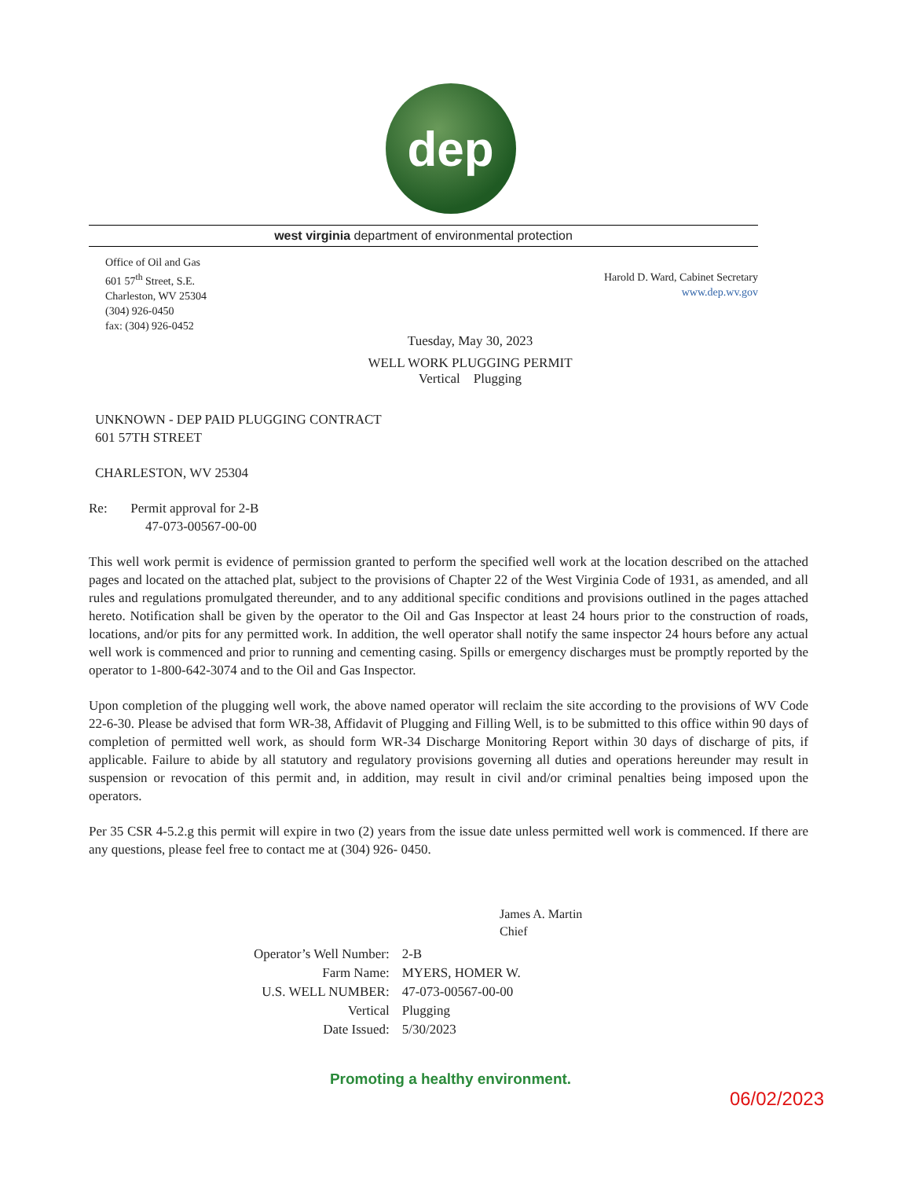dep
west virginia department of environmental protection
Office of Oil and Gas
601 57<sup>th</sup> Street, S.E.
Charleston, WV 25304
(304) 926-0450
fax: (304) 926-0452
Harold D. Ward, Cabinet Secretary
www.dep.wv.gov
Tuesday, May 30, 2023
WELL WORK PLUGGING PERMIT
Vertical Plugging
UNKNOWN - DEP PAID PLUGGING CONTRACT
601 57TH STREET
CHARLESTON, WV 25304
Re: Permit approval for 2-B
47-073-00567-00-00
This well work permit is evidence of permission granted to perform the specified well work at the location described on the attached pages and located on the attached plat, subject to the provisions of Chapter 22 of the West Virginia Code of 1931, as amended, and all rules and regulations promulgated thereunder, and to any additional specific conditions and provisions outlined in the pages attached hereto. Notification shall be given by the operator to the Oil and Gas Inspector at least 24 hours prior to the construction of roads, locations, and/or pits for any permitted work. In addition, the well operator shall notify the same inspector 24 hours before any actual well work is commenced and prior to running and cementing casing. Spills or emergency discharges must be promptly reported by the operator to 1-800-642-3074 and to the Oil and Gas Inspector.
Upon completion of the plugging well work, the above named operator will reclaim the site according to the provisions of WV Code 22-6-30. Please be advised that form WR-38, Affidavit of Plugging and Filling Well, is to be submitted to this office within 90 days of completion of permitted well work, as should form WR-34 Discharge Monitoring Report within 30 days of discharge of pits, if applicable. Failure to abide by all statutory and regulatory provisions governing all duties and operations hereunder may result in suspension or revocation of this permit and, in addition, may result in civil and/or criminal penalties being imposed upon the operators.
Per 35 CSR 4-5.2.g this permit will expire in two (2) years from the issue date unless permitted well work is commenced. If there are any questions, please feel free to contact me at (304) 926- 0450.
James A. Martin
Chief
| Operator’s Well Number: | 2-B |
| Farm Name: | MYERS, HOMER W. |
| U.S. WELL NUMBER: | 47-073-00567-00-00 |
| Vertical | Plugging |
| Date Issued: | 5/30/2023 |
Promoting a healthy environment.
06/02/2023